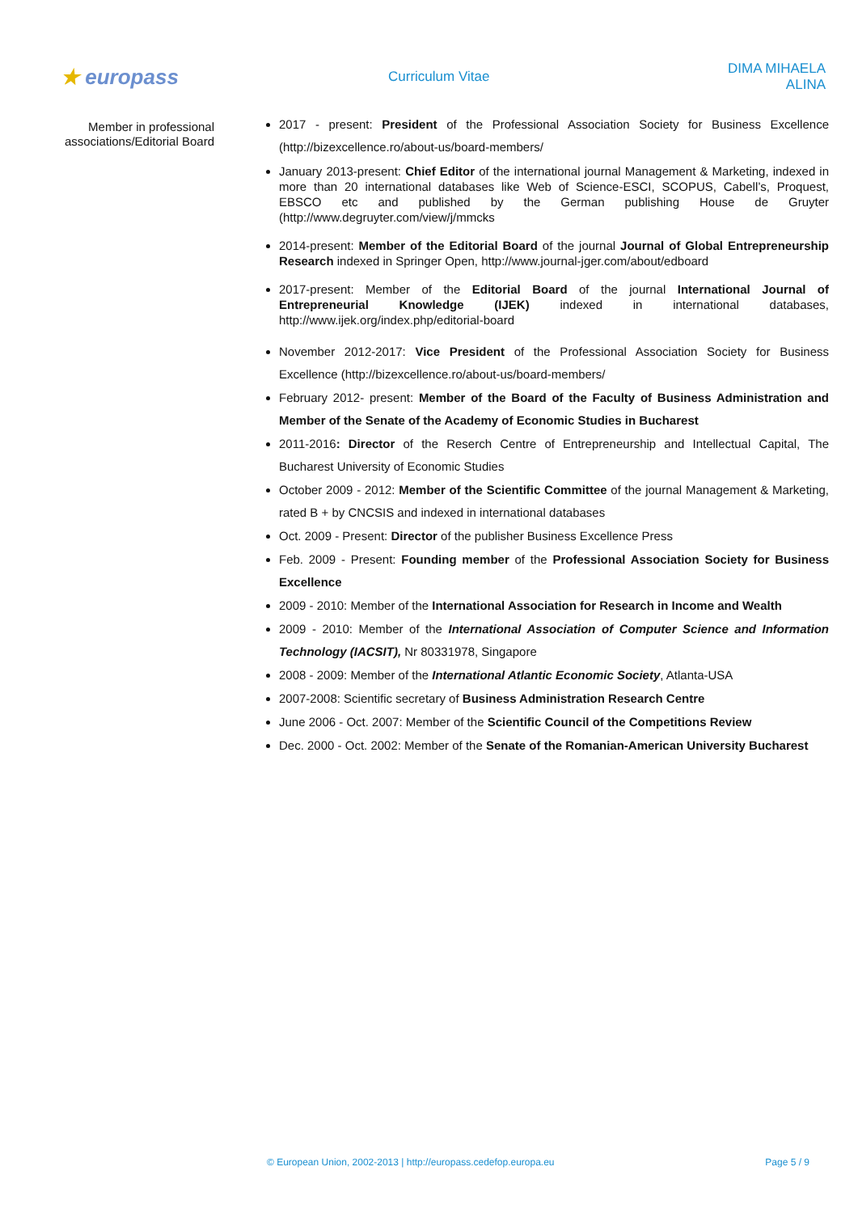★ europass
Curriculum Vitae DIMA MIHAELA ALINA
Member in professional associations/Editorial Board
2017 - present: President of the Professional Association Society for Business Excellence (http://bizexcellence.ro/about-us/board-members/
January 2013-present: Chief Editor of the international journal Management & Marketing, indexed in more than 20 international databases like Web of Science-ESCI, SCOPUS, Cabell’s, Proquest, EBSCO etc and published by the German publishing House de Gruyter (http://www.degruyter.com/view/j/mmcks
2014-present: Member of the Editorial Board of the journal Journal of Global Entrepreneurship Research indexed in Springer Open, http://www.journal-jger.com/about/edboard
2017-present: Member of the Editorial Board of the journal International Journal of Entrepreneurial Knowledge (IJEK) indexed in international databases, http://www.ijek.org/index.php/editorial-board
November 2012-2017: Vice President of the Professional Association Society for Business Excellence (http://bizexcellence.ro/about-us/board-members/
February 2012- present: Member of the Board of the Faculty of Business Administration and Member of the Senate of the Academy of Economic Studies in Bucharest
2011-2016: Director of the Reserch Centre of Entrepreneurship and Intellectual Capital, The Bucharest University of Economic Studies
October 2009 - 2012: Member of the Scientific Committee of the journal Management & Marketing, rated B + by CNCSIS and indexed in international databases
Oct. 2009 - Present: Director of the publisher Business Excellence Press
Feb. 2009 - Present: Founding member of the Professional Association Society for Business Excellence
2009 - 2010: Member of the International Association for Research in Income and Wealth
2009 - 2010: Member of the International Association of Computer Science and Information Technology (IACSIT), Nr 80331978, Singapore
2008 - 2009: Member of the International Atlantic Economic Society, Atlanta-USA
2007-2008: Scientific secretary of Business Administration Research Centre
June 2006 - Oct. 2007: Member of the Scientific Council of the Competitions Review
Dec. 2000 - Oct. 2002: Member of the Senate of the Romanian-American University Bucharest
© European Union, 2002-2013 | http://europass.cedefop.europa.eu Page 5 / 9